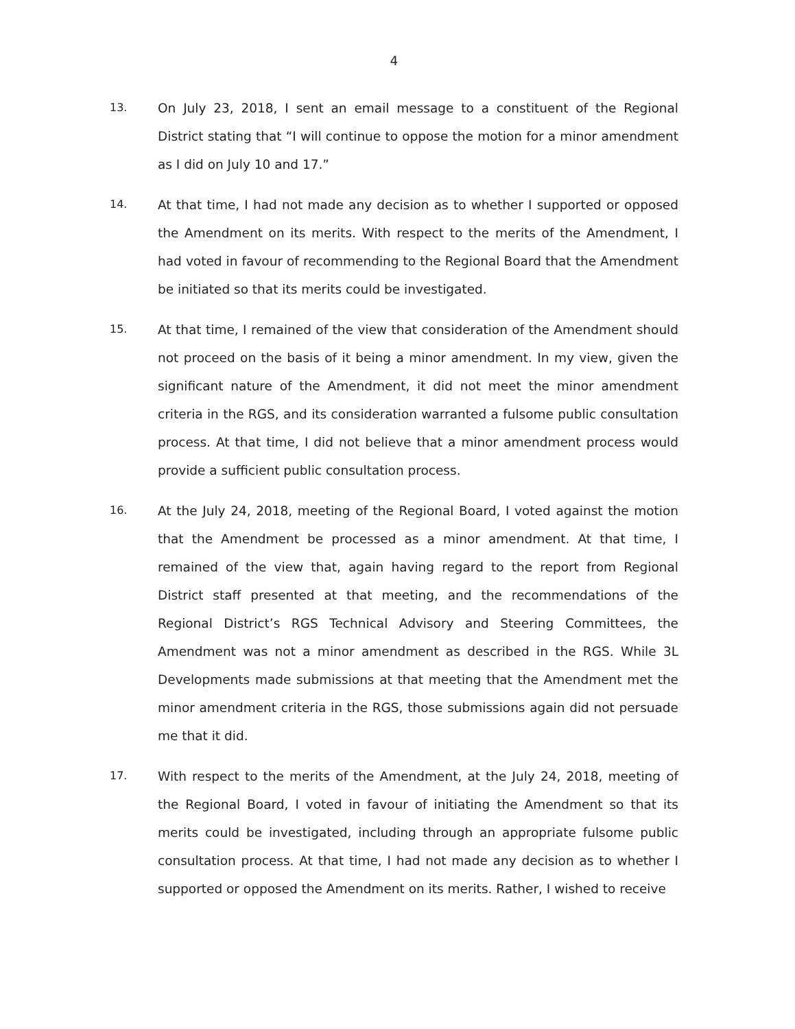4
13.
On July 23, 2018, I sent an email message to a constituent of the Regional District stating that “I will continue to oppose the motion for a minor amendment as I did on July 10 and 17.”
14.
At that time, I had not made any decision as to whether I supported or opposed the Amendment on its merits. With respect to the merits of the Amendment, I had voted in favour of recommending to the Regional Board that the Amendment be initiated so that its merits could be investigated.
15.
At that time, I remained of the view that consideration of the Amendment should not proceed on the basis of it being a minor amendment. In my view, given the significant nature of the Amendment, it did not meet the minor amendment criteria in the RGS, and its consideration warranted a fulsome public consultation process. At that time, I did not believe that a minor amendment process would provide a sufficient public consultation process.
16.
At the July 24, 2018, meeting of the Regional Board, I voted against the motion that the Amendment be processed as a minor amendment. At that time, I remained of the view that, again having regard to the report from Regional District staff presented at that meeting, and the recommendations of the Regional District’s RGS Technical Advisory and Steering Committees, the Amendment was not a minor amendment as described in the RGS. While 3L Developments made submissions at that meeting that the Amendment met the minor amendment criteria in the RGS, those submissions again did not persuade me that it did.
17.
With respect to the merits of the Amendment, at the July 24, 2018, meeting of the Regional Board, I voted in favour of initiating the Amendment so that its merits could be investigated, including through an appropriate fulsome public consultation process. At that time, I had not made any decision as to whether I supported or opposed the Amendment on its merits. Rather, I wished to receive